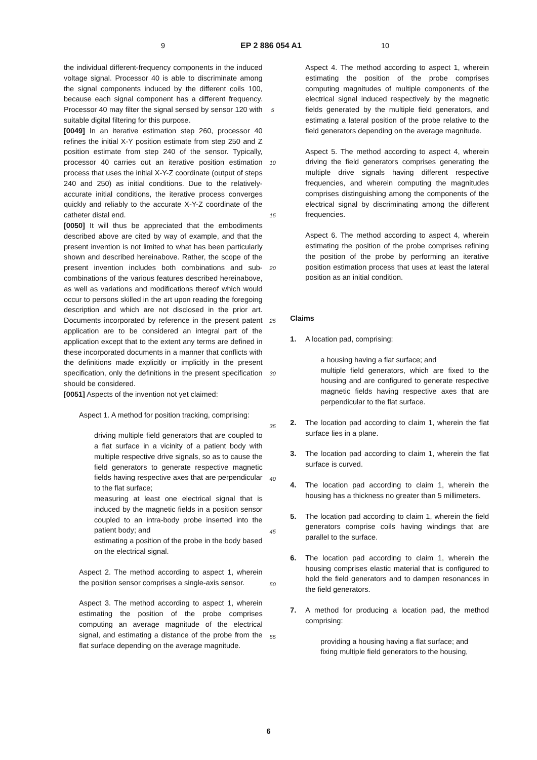9 EP 2 886 054 A1 10
the individual different-frequency components in the induced voltage signal. Processor 40 is able to discriminate among the signal components induced by the different coils 100, because each signal component has a different frequency. Processor 40 may filter the signal sensed by sensor 120 with suitable digital filtering for this purpose.
[0049] In an iterative estimation step 260, processor 40 refines the initial X-Y position estimate from step 250 and Z position estimate from step 240 of the sensor. Typically, processor 40 carries out an iterative position estimation process that uses the initial X-Y-Z coordinate (output of steps 240 and 250) as initial conditions. Due to the relatively-accurate initial conditions, the iterative process converges quickly and reliably to the accurate X-Y-Z coordinate of the catheter distal end.
[0050] It will thus be appreciated that the embodiments described above are cited by way of example, and that the present invention is not limited to what has been particularly shown and described hereinabove. Rather, the scope of the present invention includes both combinations and sub-combinations of the various features described hereinabove, as well as variations and modifications thereof which would occur to persons skilled in the art upon reading the foregoing description and which are not disclosed in the prior art. Documents incorporated by reference in the present patent application are to be considered an integral part of the application except that to the extent any terms are defined in these incorporated documents in a manner that conflicts with the definitions made explicitly or implicitly in the present specification, only the definitions in the present specification should be considered.
[0051] Aspects of the invention not yet claimed:
Aspect 1. A method for position tracking, comprising:
driving multiple field generators that are coupled to a flat surface in a vicinity of a patient body with multiple respective drive signals, so as to cause the field generators to generate respective magnetic fields having respective axes that are perpendicular to the flat surface;
measuring at least one electrical signal that is induced by the magnetic fields in a position sensor coupled to an intra-body probe inserted into the patient body; and
estimating a position of the probe in the body based on the electrical signal.
Aspect 2. The method according to aspect 1, wherein the position sensor comprises a single-axis sensor.
Aspect 3. The method according to aspect 1, wherein estimating the position of the probe comprises computing an average magnitude of the electrical signal, and estimating a distance of the probe from the flat surface depending on the average magnitude.
5
10
15
20
25
30
35
40
45
50
55
Aspect 4. The method according to aspect 1, wherein estimating the position of the probe comprises computing magnitudes of multiple components of the electrical signal induced respectively by the magnetic fields generated by the multiple field generators, and estimating a lateral position of the probe relative to the field generators depending on the average magnitude.
Aspect 5. The method according to aspect 4, wherein driving the field generators comprises generating the multiple drive signals having different respective frequencies, and wherein computing the magnitudes comprises distinguishing among the components of the electrical signal by discriminating among the different frequencies.
Aspect 6. The method according to aspect 4, wherein estimating the position of the probe comprises refining the position of the probe by performing an iterative position estimation process that uses at least the lateral position as an initial condition.
Claims
1. A location pad, comprising:
a housing having a flat surface; and
multiple field generators, which are fixed to the housing and are configured to generate respective magnetic fields having respective axes that are perpendicular to the flat surface.
2. The location pad according to claim 1, wherein the flat surface lies in a plane.
3. The location pad according to claim 1, wherein the flat surface is curved.
4. The location pad according to claim 1, wherein the housing has a thickness no greater than 5 millimeters.
5. The location pad according to claim 1, wherein the field generators comprise coils having windings that are parallel to the surface.
6. The location pad according to claim 1, wherein the housing comprises elastic material that is configured to hold the field generators and to dampen resonances in the field generators.
7. A method for producing a location pad, the method comprising:
providing a housing having a flat surface; and
fixing multiple field generators to the housing,
6